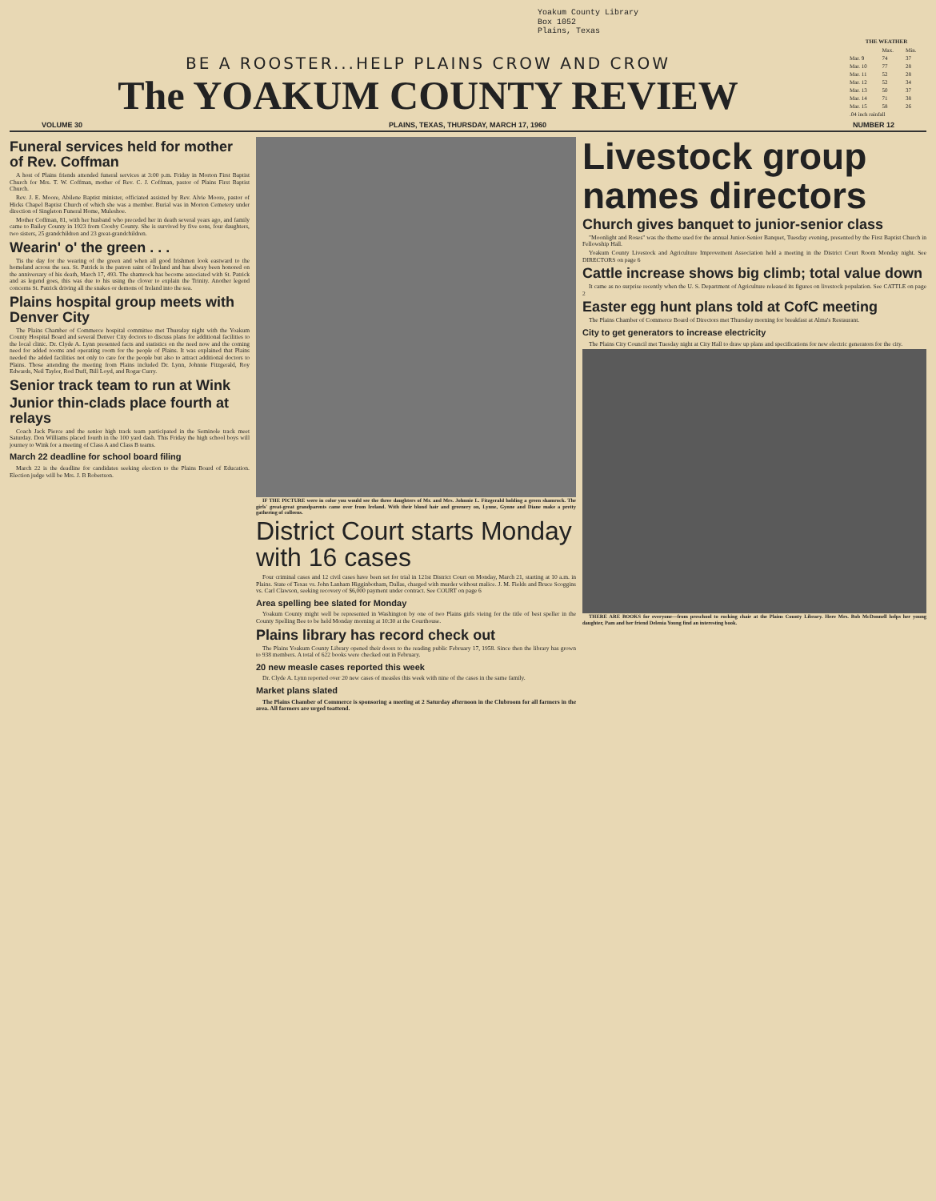Yoakum County Library
Box 1052
Plains, Texas
BE A ROOSTER...HELP PLAINS CROW AND CROW
The YOAKUM COUNTY REVIEW
| THE WEATHER | | |
| --- | --- | --- |
| | Max. | Min. |
| Mar. 9 | 74 | 37 |
| Mar. 10 | 77 | 28 |
| Mar. 11 | 52 | 28 |
| Mar. 12 | 52 | 34 |
| Mar. 13 | 50 | 37 |
| Mar. 14 | 71 | 38 |
| Mar. 15 | 58 | 26 |
| .04 inch rainfall | | |
VOLUME 30 PLAINS, TEXAS, THURSDAY, MARCH 17, 1960 NUMBER 12
Funeral services held for mother of Rev. Coffman
A host of Plains friends attended funeral services at 3:00 p.m. Friday in Morton First Baptist Church for Mrs. T. W. Coffman, mother of Rev. C. J. Coffman, pastor of Plains First Baptist Church.
Rev. J. E. Moore, Abilene Baptist minister, officiated assisted by Rev. Alvie Moore, pastor of Hicks Chapel Baptist Church of which she was a member. Burial was in Morton Cemetery under direction of Singleton Funeral Home, Muleshoe.
Mother Coffman, 81, with her husband who preceded her in death several years ago, and family came to Bailey County in 1923 from Crosby County. She is survived by five sons, four daughters, two sisters, 25 grandchildren and 23 great-grandchildren.
Wearin' o' the green . . .
Tis the day for the wearing of the green and when all good Irishmen look eastward to the homeland across the sea. St. Patrick is the patron saint of Ireland and has alway been honored on the anniversary of his death, March 17, 493. The shamrock has become associated with St. Patrick and as legend goes, this was due to his using the clover to explain the Trinity. Another legend concerns St. Patrick driving all the snakes or demons of Ireland into the sea.
Plains hospital group meets with Denver City
The Plains Chamber of Commerce hospital committee met Thursday night with the Yoakum County Hospital Board and several Denver City doctors to discuss plans for additional facilities to the local clinic. Dr. Clyde A. Lynn presented facts and statistics on the need now and the coming need for added rooms and operating room for the people of Plains. It was explained that Plains needed the added facilities not only to care for the people but also to attract additional doctors to Plains. Those attending the meeting from Plains included Dr. Lynn, Johnnie Fitzgerald, Roy Edwards, Neil Taylor, Rod Duff, Bill Loyd, and Rogar Curry.
Senior track team to run at Wink
Junior thin-clads place fourth at relays
Coach Jack Pierce and the senior high track team participated in the Seminole track meet Saturday. Don Williams placed fourth in the 100 yard dash. This Friday the high school boys will journey to Wink for a meeting of Class A and Class B teams.
March 22 deadline for school board filing
March 22 is the deadline for candidates seeking election to the Plains Board of Education. Election judge will be Mrs. J. B Robertson.
IF THE PICTURE were in color you would see the three daughters of Mr. and Mrs. Johnnie L. Fitzgerald holding a green shamrock. The girls' great-great grandparents came over from Ireland. With their blond hair and greenery on, Lynne, Gynne and Diane make a pretty gathering of colleens.
District Court starts Monday with 16 cases
Four criminal cases and 12 civil cases have been set for trial in 121st District Court on Monday, March 21, starting at 10 a.m. in Plains. State of Texas vs. John Lanham Higginbotham, Dallas, charged with murder without malice. J. M. Fields and Bruce Scoggins vs. Carl Clawson, seeking recovery of $6,000 payment under contract. See COURT on page 6
Area spelling bee slated for Monday
Yoakum County might well be represented in Washington by one of two Plains girls vieing for the title of best speller in the County Spelling Bee to be held Monday morning at 10:30 at the Courthouse.
Plains library has record check out
The Plains Yoakum County Library opened their doors to the reading public February 17, 1958. Since then the library has grown to 938 members. A total of 622 books were checked out in February.
20 new measle cases reported this week
Dr. Clyde A. Lynn reported over 20 new cases of measles this week with nine of the cases in the same family.
Market plans slated
The Plains Chamber of Commerce is sponsoring a meeting at 2 Saturday afternoon in the Clubroom for all farmers in the area. All farmers are urged toattend.
Livestock group names directors
Church gives banquet to junior-senior class
"Moonlight and Roses" was the theme used for the annual Junior-Senior Banquet, Tuesday evening, presented by the First Baptist Church in Fellowship Hall.
Yoakum County Livestock and Agriculture Improvement Association held a meeting in the District Court Room Monday night. See DIRECTORS on page 6
Cattle increase shows big climb; total value down
It came as no surprise recently when the U. S. Department of Agriculture released its figures on livestock population. See CATTLE on page 2
Easter egg hunt plans told at CofC meeting
The Plains Chamber of Commerce Board of Directors met Thursday morning for breakfast at Alma's Restaurant.
City to get generators to increase electricity
The Plains City Council met Tuesday night at City Hall to draw up plans and specifications for new electric generators for the city.
THERE ARE BOOKS for everyone—from preschool to rocking chair at the Plains County Library. Here Mrs. Bob McDonnell helps her young daughter, Pam and her friend Delenia Young find an interesting book.